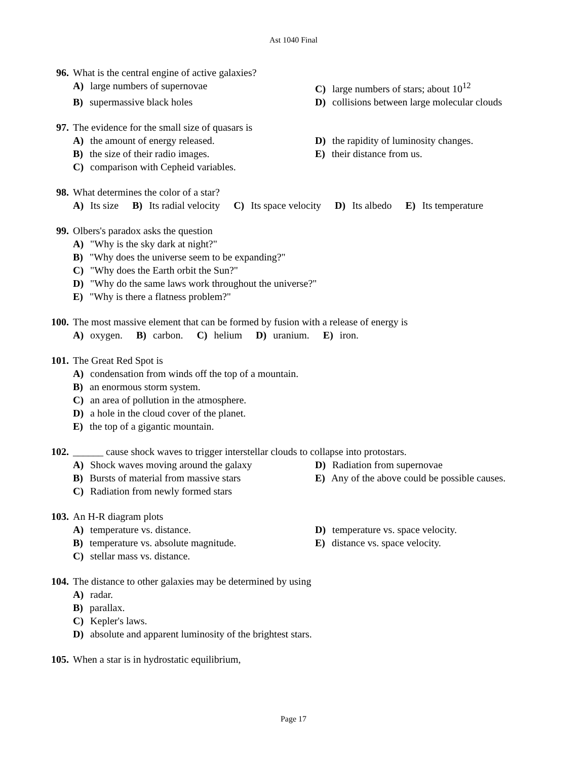Ast 1040 Final
96. What is the central engine of active galaxies?
A) large numbers of supernovae C) large numbers of stars; about 10<sup>12</sup>
B) supermassive black holes D) collisions between large molecular clouds
97. The evidence for the small size of quasars is
A) the amount of energy released. D) the rapidity of luminosity changes.
B) the size of their radio images. E) their distance from us.
C) comparison with Cepheid variables.
98. What determines the color of a star?
A) Its size B) Its radial velocity C) Its space velocity D) Its albedo E) Its temperature
99. Olbers's paradox asks the question
A) "Why is the sky dark at night?"
B) "Why does the universe seem to be expanding?"
C) "Why does the Earth orbit the Sun?"
D) "Why do the same laws work throughout the universe?"
E) "Why is there a flatness problem?"
100. The most massive element that can be formed by fusion with a release of energy is
A) oxygen. B) carbon. C) helium D) uranium. E) iron.
101. The Great Red Spot is
A) condensation from winds off the top of a mountain.
B) an enormous storm system.
C) an area of pollution in the atmosphere.
D) a hole in the cloud cover of the planet.
E) the top of a gigantic mountain.
102. ______ cause shock waves to trigger interstellar clouds to collapse into protostars.
A) Shock waves moving around the galaxy D) Radiation from supernovae
B) Bursts of material from massive stars
E) Any of the above could be possible causes.
C) Radiation from newly formed stars
103. An H-R diagram plots
A) temperature vs. distance. D) temperature vs. space velocity.
B) temperature vs. absolute magnitude. E) distance vs. space velocity.
C) stellar mass vs. distance.
104. The distance to other galaxies may be determined by using
A) radar.
B) parallax.
C) Kepler's laws.
D) absolute and apparent luminosity of the brightest stars.
105. When a star is in hydrostatic equilibrium,
Page 17